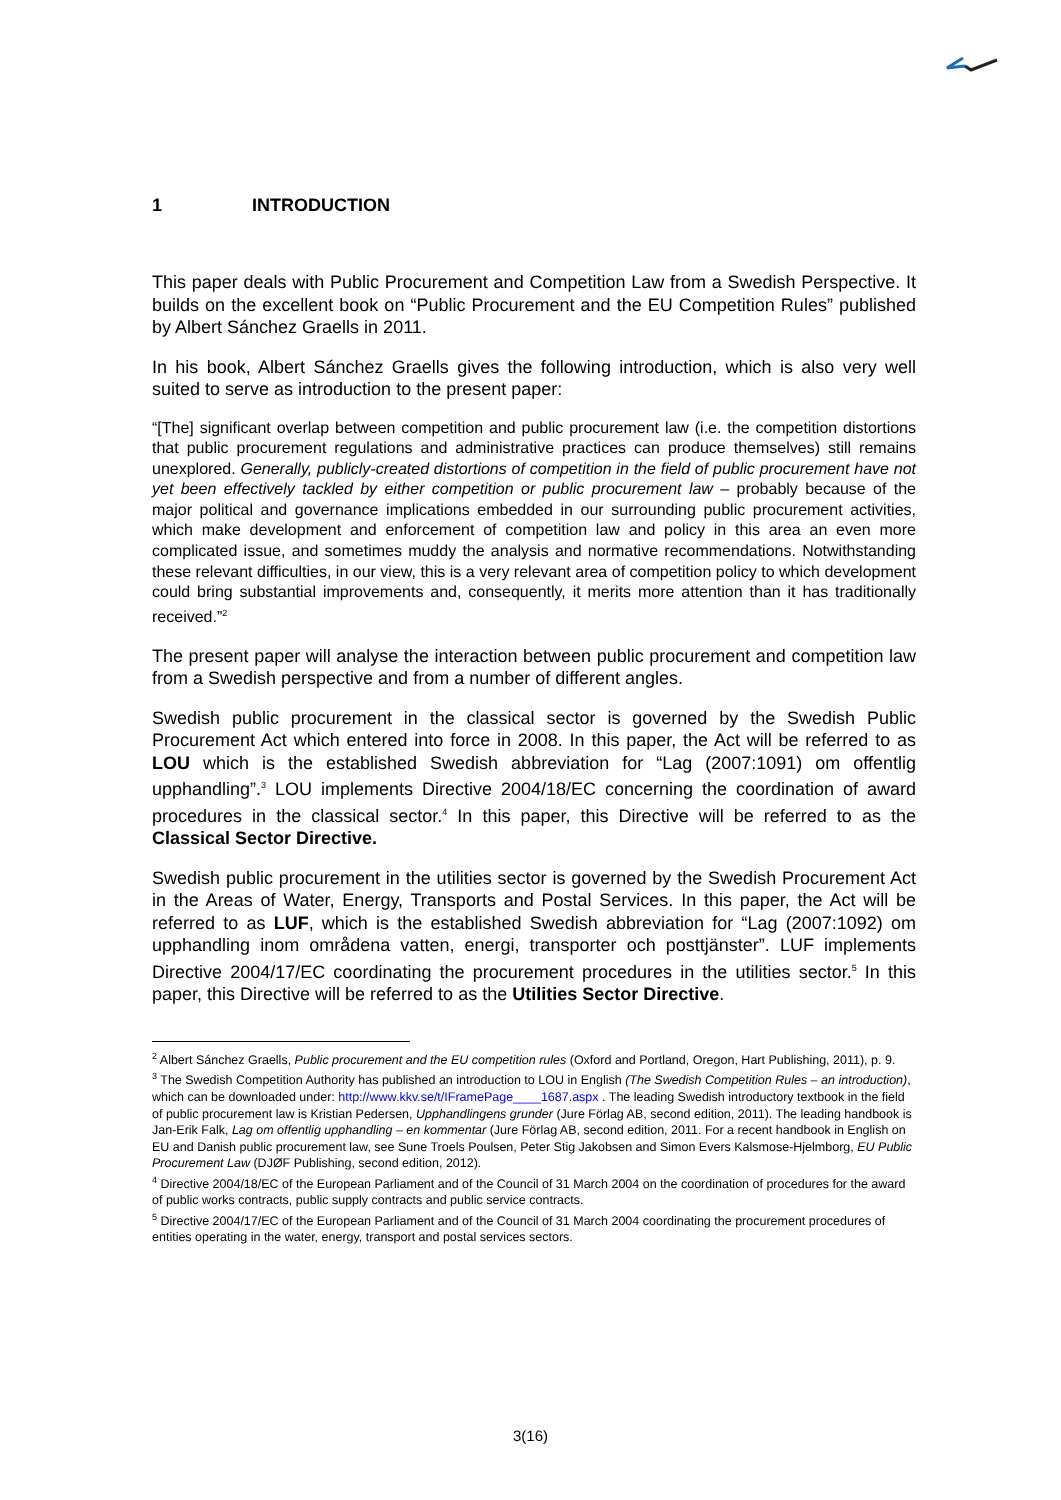1 INTRODUCTION
This paper deals with Public Procurement and Competition Law from a Swedish Perspective. It builds on the excellent book on “Public Procurement and the EU Competition Rules” published by Albert Sánchez Graells in 2011.
In his book, Albert Sánchez Graells gives the following introduction, which is also very well suited to serve as introduction to the present paper:
“[The] significant overlap between competition and public procurement law (i.e. the competition distortions that public procurement regulations and administrative practices can produce themselves) still remains unexplored. Generally, publicly-created distortions of competition in the field of public procurement have not yet been effectively tackled by either competition or public procurement law – probably because of the major political and governance implications embedded in our surrounding public procurement activities, which make development and enforcement of competition law and policy in this area an even more complicated issue, and sometimes muddy the analysis and normative recommendations. Notwithstanding these relevant difficulties, in our view, this is a very relevant area of competition policy to which development could bring substantial improvements and, consequently, it merits more attention than it has traditionally received.”<sup>2</sup>
The present paper will analyse the interaction between public procurement and competition law from a Swedish perspective and from a number of different angles.
Swedish public procurement in the classical sector is governed by the Swedish Public Procurement Act which entered into force in 2008. In this paper, the Act will be referred to as LOU which is the established Swedish abbreviation for “Lag (2007:1091) om offentlig upphandling”.<sup>3</sup> LOU implements Directive 2004/18/EC concerning the coordination of award procedures in the classical sector.<sup>4</sup> In this paper, this Directive will be referred to as the Classical Sector Directive.
Swedish public procurement in the utilities sector is governed by the Swedish Procurement Act in the Areas of Water, Energy, Transports and Postal Services. In this paper, the Act will be referred to as LUF, which is the established Swedish abbreviation for “Lag (2007:1092) om upphandling inom områdena vatten, energi, transporter och posttjänster”. LUF implements Directive 2004/17/EC coordinating the procurement procedures in the utilities sector.<sup>5</sup> In this paper, this Directive will be referred to as the Utilities Sector Directive.
<sup>2</sup> Albert Sánchez Graells, Public procurement and the EU competition rules (Oxford and Portland, Oregon, Hart Publishing, 2011), p. 9.
<sup>3</sup> The Swedish Competition Authority has published an introduction to LOU in English (The Swedish Competition Rules – an introduction), which can be downloaded under: http://www.kkv.se/t/IFramePage____1687.aspx . The leading Swedish introductory textbook in the field of public procurement law is Kristian Pedersen, Upphandlingens grunder (Jure Förlag AB, second edition, 2011). The leading handbook is Jan-Erik Falk, Lag om offentlig upphandling – en kommentar (Jure Förlag AB, second edition, 2011. For a recent handbook in English on EU and Danish public procurement law, see Sune Troels Poulsen, Peter Stig Jakobsen and Simon Evers Kalsmose-Hjelmborg, EU Public Procurement Law (DJØF Publishing, second edition, 2012).
<sup>4</sup> Directive 2004/18/EC of the European Parliament and of the Council of 31 March 2004 on the coordination of procedures for the award of public works contracts, public supply contracts and public service contracts.
<sup>5</sup> Directive 2004/17/EC of the European Parliament and of the Council of 31 March 2004 coordinating the procurement procedures of entities operating in the water, energy, transport and postal services sectors.
3(16)